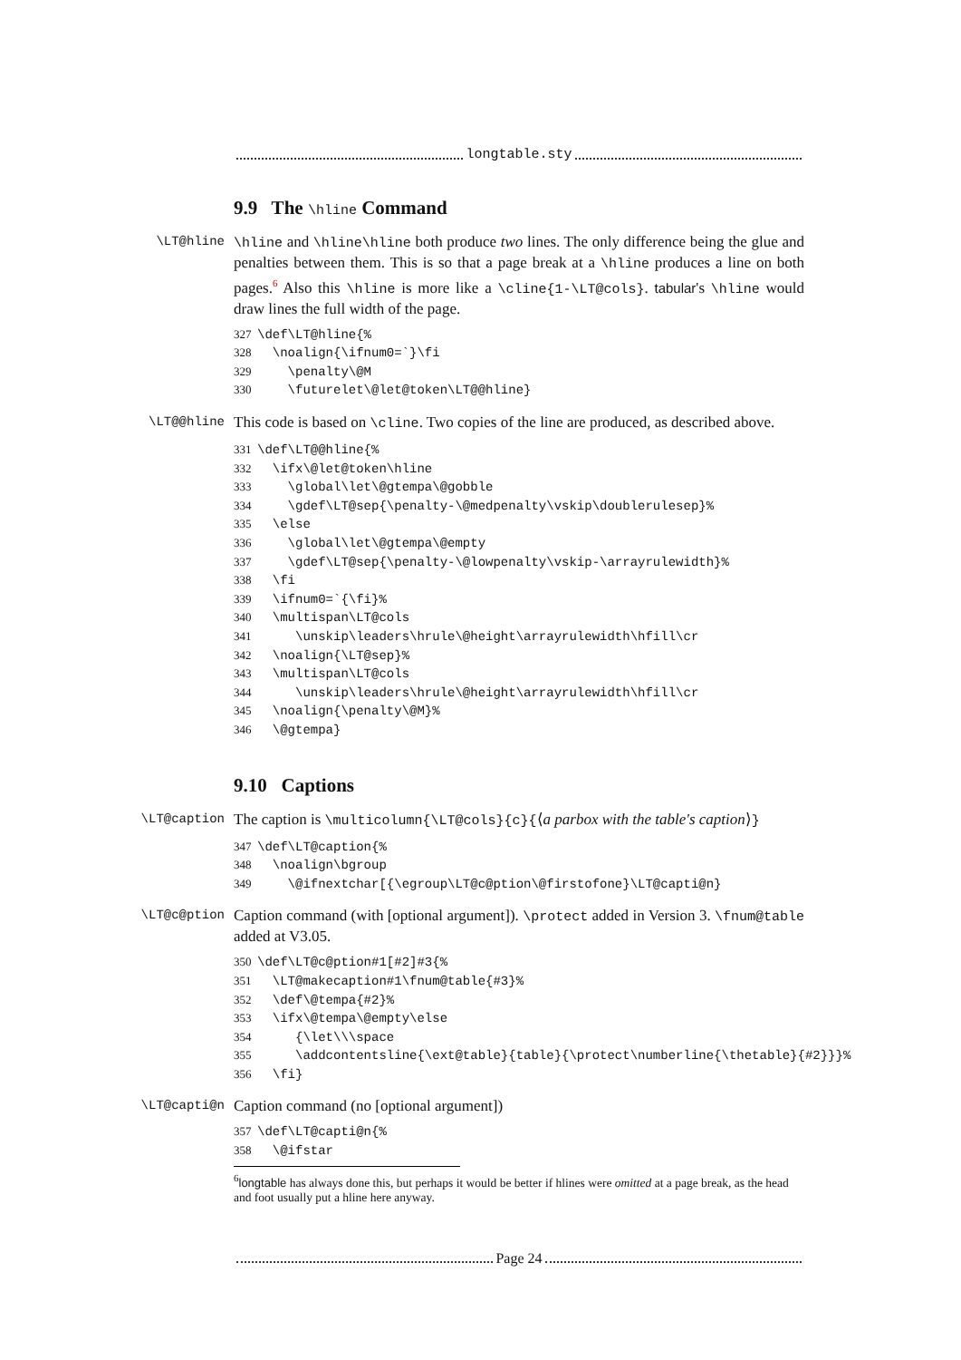longtable.sty
9.9 The \hline Command
\LT@hline \hline and \hline\hline both produce two lines. The only difference being the glue and penalties between them. This is so that a page break at a \hline produces a line on both pages.<sup>6</sup> Also this \hline is more like a \cline{1-\LT@cols}. tabular's \hline would draw lines the full width of the page.
327\def\LT@hline{%
328  \noalign{\ifnum0=`}\fi
329    \penalty\@M
330    \futurelet\@let@token\LT@@hline}
\LT@@hline This code is based on \cline. Two copies of the line are produced, as described above.
331\def\LT@@hline{%
332  \ifx\@let@token\hline
333    \global\let\@gtempa\@gobble
334    \gdef\LT@sep{\penalty-\@medpenalty\vskip\doublerulesep}%
335  \else
336    \global\let\@gtempa\@empty
337    \gdef\LT@sep{\penalty-\@lowpenalty\vskip-\arrayrulewidth}%
338  \fi
339  \ifnum0=`{\fi}%
340  \multispan\LT@cols
341     \unskip\leaders\hrule\@height\arrayrulewidth\hfill\cr
342  \noalign{\LT@sep}%
343  \multispan\LT@cols
344     \unskip\leaders\hrule\@height\arrayrulewidth\hfill\cr
345  \noalign{\penalty\@M}%
346  \@gtempa}
9.10 Captions
\LT@caption The caption is \multicolumn{\LT@cols}{c}{⟨a parbox with the table's caption⟩}
347\def\LT@caption{%
348  \noalign\bgroup
349    \@ifnextchar[{\egroup\LT@c@ption\@firstofone}\LT@capti@n}
\LT@c@ption Caption command (with [optional argument]). \protect added in Version 3. \fnum@table added at V3.05.
350\def\LT@c@ption#1[#2]#3{%
351  \LT@makecaption#1\fnum@table{#3}%
352  \def\@tempa{#2}%
353  \ifx\@tempa\@empty\else
354     {\let\\\space
355     \addcontentsline{\ext@table}{table}{\protect\numberline{\thetable}{#2}}}%
356  \fi}
\LT@capti@n Caption command (no [optional argument])
357\def\LT@capti@n{%
358  \@ifstar
<sup>6</sup> longtable has always done this, but perhaps it would be better if hlines were omitted at a page break, as the head and foot usually put a hline here anyway.
Page 24